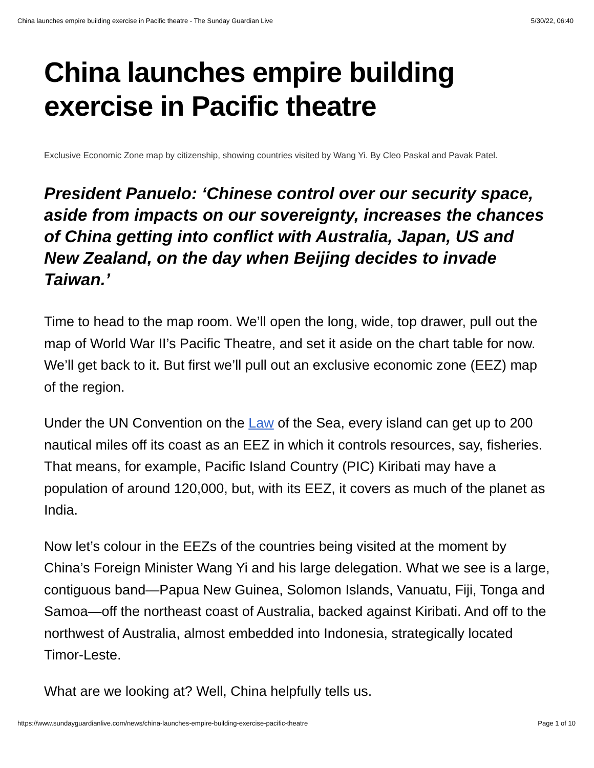China launches empire building exercise in Pacific theatre - The Sunday Guardian Live 5/30/22, 06:40
China launches empire building exercise in Pacific theatre
Exclusive Economic Zone map by citizenship, showing countries visited by Wang Yi. By Cleo Paskal and Pavak Patel.
President Panuelo: ‘Chinese control over our security space, aside from impacts on our sovereignty, increases the chances of China getting into conflict with Australia, Japan, US and New Zealand, on the day when Beijing decides to invade Taiwan.’
Time to head to the map room. We’ll open the long, wide, top drawer, pull out the map of World War II’s Pacific Theatre, and set it aside on the chart table for now. We’ll get back to it. But first we’ll pull out an exclusive economic zone (EEZ) map of the region.
Under the UN Convention on the Law of the Sea, every island can get up to 200 nautical miles off its coast as an EEZ in which it controls resources, say, fisheries. That means, for example, Pacific Island Country (PIC) Kiribati may have a population of around 120,000, but, with its EEZ, it covers as much of the planet as India.
Now let’s colour in the EEZs of the countries being visited at the moment by China’s Foreign Minister Wang Yi and his large delegation. What we see is a large, contiguous band—Papua New Guinea, Solomon Islands, Vanuatu, Fiji, Tonga and Samoa—off the northeast coast of Australia, backed against Kiribati. And off to the northwest of Australia, almost embedded into Indonesia, strategically located Timor-Leste.
What are we looking at? Well, China helpfully tells us.
https://www.sundayguardianlive.com/news/china-launches-empire-building-exercise-pacific-theatre Page 1 of 10